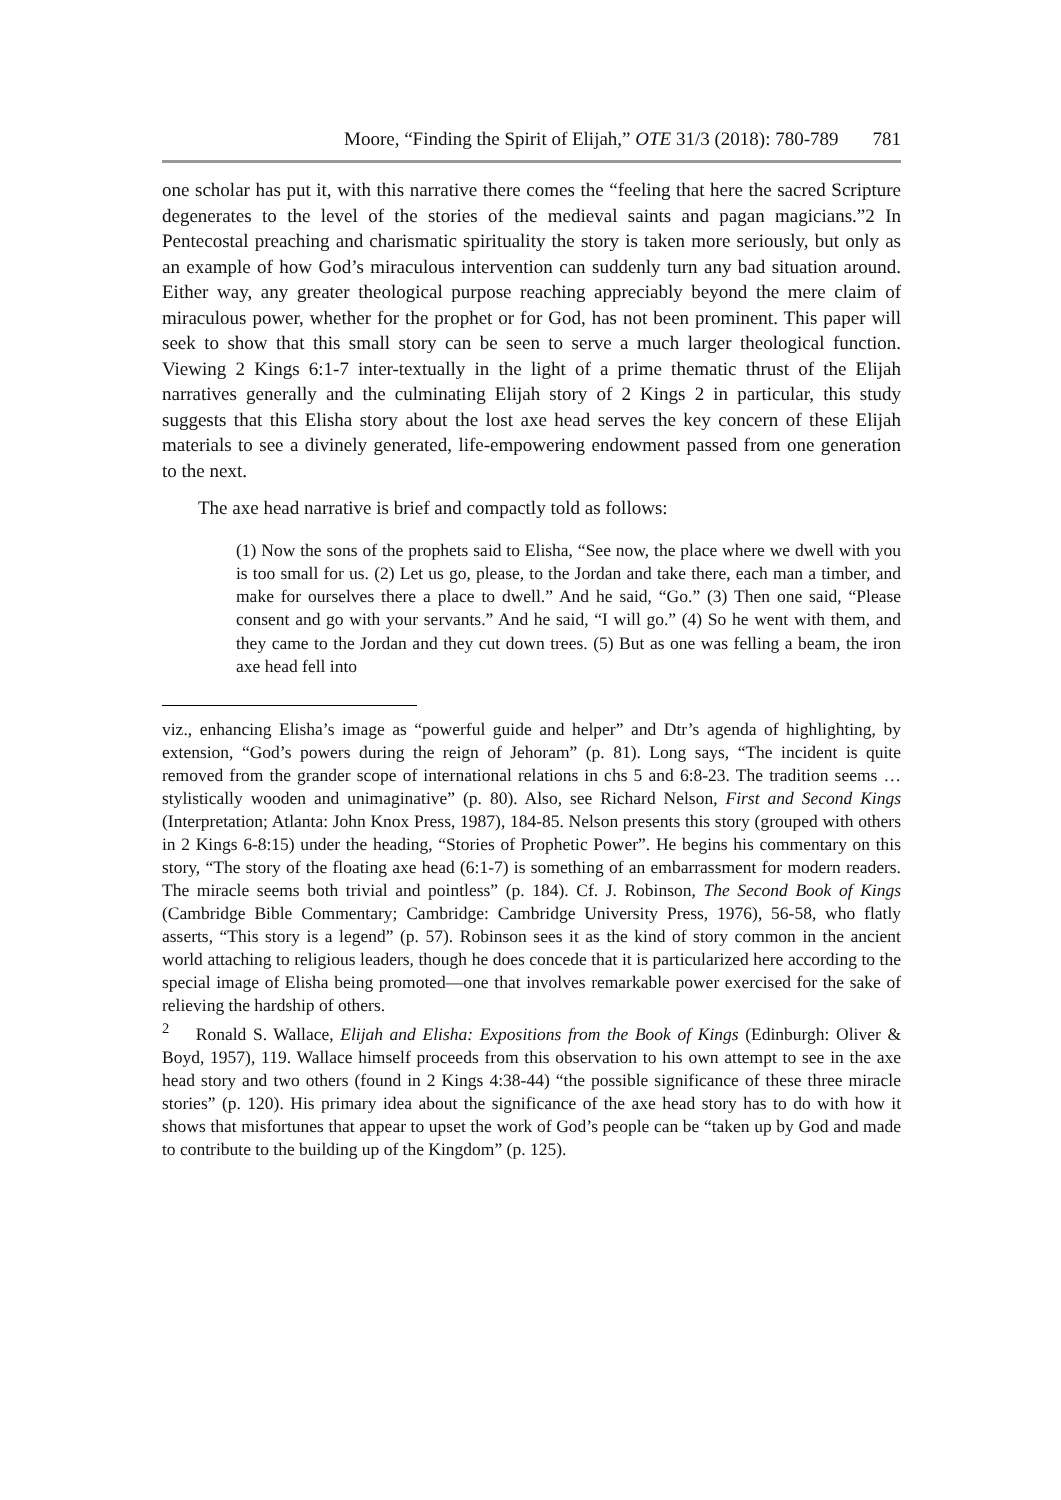Moore, “Finding the Spirit of Elijah,” OTE 31/3 (2018): 780-789 781
one scholar has put it, with this narrative there comes the “feeling that here the sacred Scripture degenerates to the level of the stories of the medieval saints and pagan magicians.”2 In Pentecostal preaching and charismatic spirituality the story is taken more seriously, but only as an example of how God’s miraculous intervention can suddenly turn any bad situation around. Either way, any greater theological purpose reaching appreciably beyond the mere claim of miraculous power, whether for the prophet or for God, has not been prominent. This paper will seek to show that this small story can be seen to serve a much larger theological function. Viewing 2 Kings 6:1-7 inter-textually in the light of a prime thematic thrust of the Elijah narratives generally and the culminating Elijah story of 2 Kings 2 in particular, this study suggests that this Elisha story about the lost axe head serves the key concern of these Elijah materials to see a divinely generated, life-empowering endowment passed from one generation to the next.
The axe head narrative is brief and compactly told as follows:
(1) Now the sons of the prophets said to Elisha, “See now, the place where we dwell with you is too small for us. (2) Let us go, please, to the Jordan and take there, each man a timber, and make for ourselves there a place to dwell.” And he said, “Go.” (3) Then one said, “Please consent and go with your servants.” And he said, “I will go.” (4) So he went with them, and they came to the Jordan and they cut down trees. (5) But as one was felling a beam, the iron axe head fell into
viz., enhancing Elisha’s image as “powerful guide and helper” and Dtr’s agenda of highlighting, by extension, “God’s powers during the reign of Jehoram” (p. 81). Long says, “The incident is quite removed from the grander scope of international relations in chs 5 and 6:8-23. The tradition seems … stylistically wooden and unimaginative” (p. 80). Also, see Richard Nelson, First and Second Kings (Interpretation; Atlanta: John Knox Press, 1987), 184-85. Nelson presents this story (grouped with others in 2 Kings 6-8:15) under the heading, “Stories of Prophetic Power”. He begins his commentary on this story, “The story of the floating axe head (6:1-7) is something of an embarrassment for modern readers. The miracle seems both trivial and pointless” (p. 184). Cf. J. Robinson, The Second Book of Kings (Cambridge Bible Commentary; Cambridge: Cambridge University Press, 1976), 56-58, who flatly asserts, “This story is a legend” (p. 57). Robinson sees it as the kind of story common in the ancient world attaching to religious leaders, though he does concede that it is particularized here according to the special image of Elisha being promoted—one that involves remarkable power exercised for the sake of relieving the hardship of others.
<sup>2</sup> Ronald S. Wallace, Elijah and Elisha: Expositions from the Book of Kings (Edinburgh: Oliver & Boyd, 1957), 119. Wallace himself proceeds from this observation to his own attempt to see in the axe head story and two others (found in 2 Kings 4:38-44) “the possible significance of these three miracle stories” (p. 120). His primary idea about the significance of the axe head story has to do with how it shows that misfortunes that appear to upset the work of God’s people can be “taken up by God and made to contribute to the building up of the Kingdom” (p. 125).